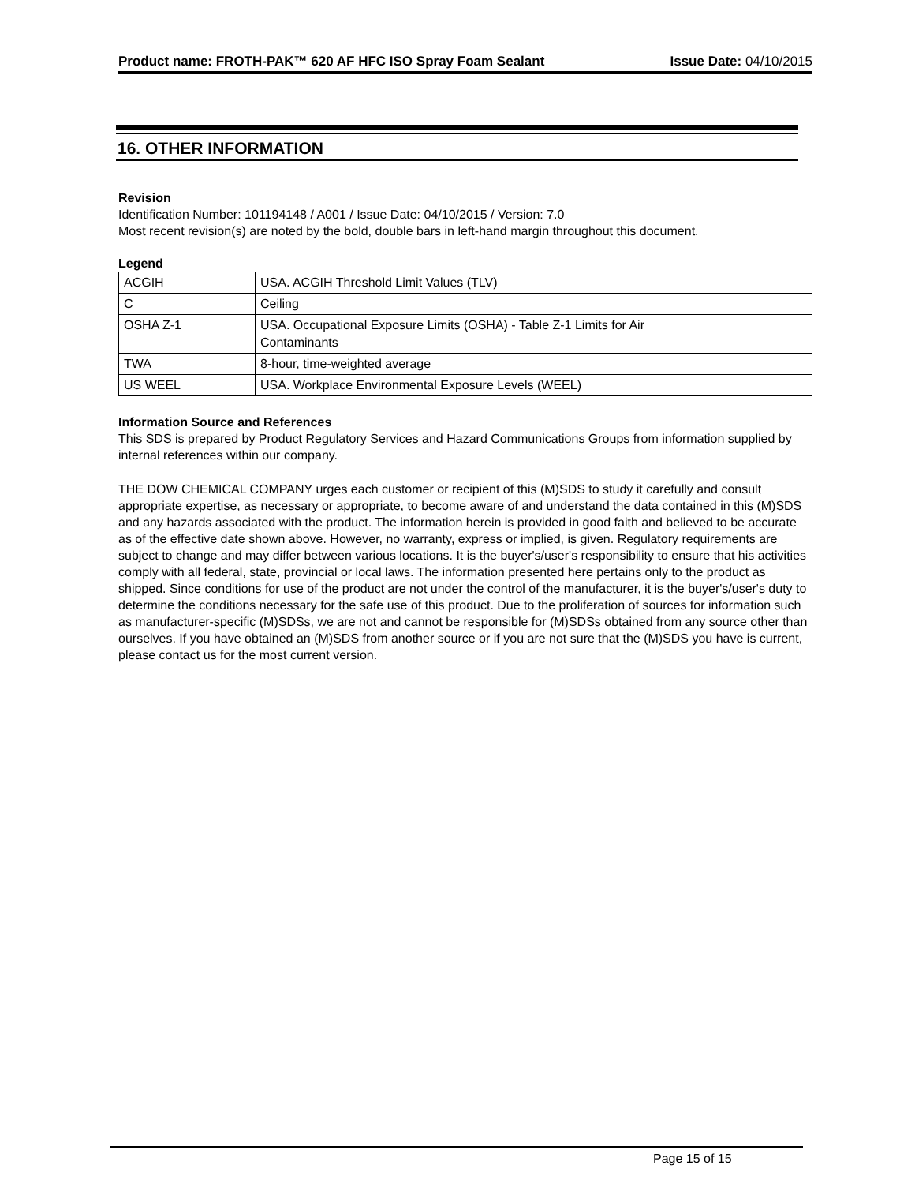Product name: FROTH-PAK™ 620 AF HFC ISO Spray Foam Sealant
Issue Date: 04/10/2015
16. OTHER INFORMATION
Revision
Identification Number: 101194148 / A001 / Issue Date: 04/10/2015 / Version: 7.0
Most recent revision(s) are noted by the bold, double bars in left-hand margin throughout this document.
Legend
| ACGIH | USA. ACGIH Threshold Limit Values (TLV) |
| C | Ceiling |
| OSHA Z-1 | USA. Occupational Exposure Limits (OSHA) - Table Z-1 Limits for Air Contaminants |
| TWA | 8-hour, time-weighted average |
| US WEEL | USA. Workplace Environmental Exposure Levels (WEEL) |
Information Source and References
This SDS is prepared by Product Regulatory Services and Hazard Communications Groups from information supplied by internal references within our company.
THE DOW CHEMICAL COMPANY urges each customer or recipient of this (M)SDS to study it carefully and consult appropriate expertise, as necessary or appropriate, to become aware of and understand the data contained in this (M)SDS and any hazards associated with the product. The information herein is provided in good faith and believed to be accurate as of the effective date shown above. However, no warranty, express or implied, is given. Regulatory requirements are subject to change and may differ between various locations. It is the buyer's/user's responsibility to ensure that his activities comply with all federal, state, provincial or local laws. The information presented here pertains only to the product as shipped. Since conditions for use of the product are not under the control of the manufacturer, it is the buyer's/user's duty to determine the conditions necessary for the safe use of this product. Due to the proliferation of sources for information such as manufacturer-specific (M)SDSs, we are not and cannot be responsible for (M)SDSs obtained from any source other than ourselves. If you have obtained an (M)SDS from another source or if you are not sure that the (M)SDS you have is current, please contact us for the most current version.
Page 15 of 15